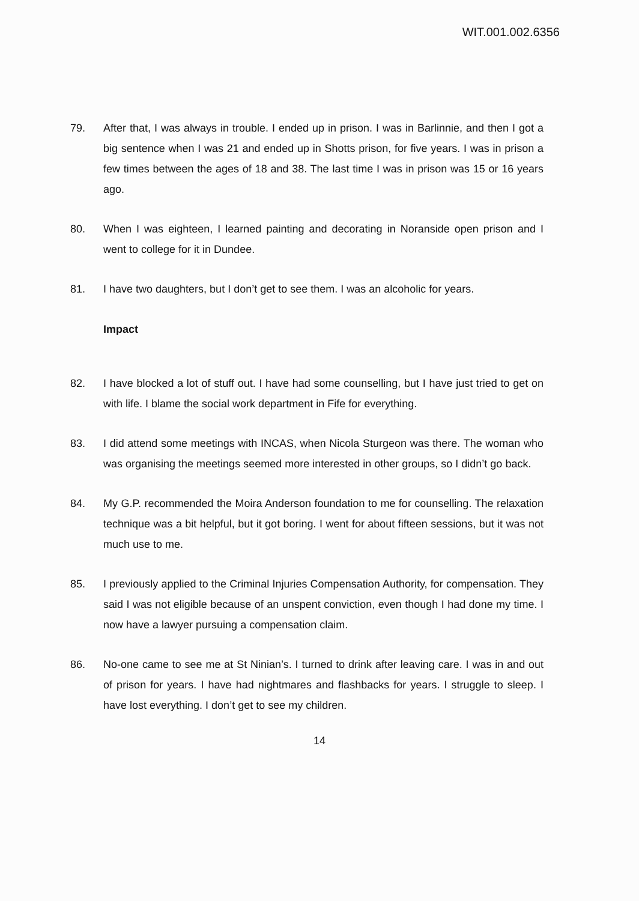WIT.001.002.6356
79. After that, I was always in trouble. I ended up in prison. I was in Barlinnie, and then I got a big sentence when I was 21 and ended up in Shotts prison, for five years. I was in prison a few times between the ages of 18 and 38. The last time I was in prison was 15 or 16 years ago.
80. When I was eighteen, I learned painting and decorating in Noranside open prison and I went to college for it in Dundee.
81. I have two daughters, but I don’t get to see them. I was an alcoholic for years.
Impact
82. I have blocked a lot of stuff out. I have had some counselling, but I have just tried to get on with life. I blame the social work department in Fife for everything.
83. I did attend some meetings with INCAS, when Nicola Sturgeon was there. The woman who was organising the meetings seemed more interested in other groups, so I didn’t go back.
84. My G.P. recommended the Moira Anderson foundation to me for counselling. The relaxation technique was a bit helpful, but it got boring. I went for about fifteen sessions, but it was not much use to me.
85. I previously applied to the Criminal Injuries Compensation Authority, for compensation. They said I was not eligible because of an unspent conviction, even though I had done my time. I now have a lawyer pursuing a compensation claim.
86. No-one came to see me at St Ninian’s. I turned to drink after leaving care. I was in and out of prison for years. I have had nightmares and flashbacks for years. I struggle to sleep. I have lost everything. I don’t get to see my children.
14